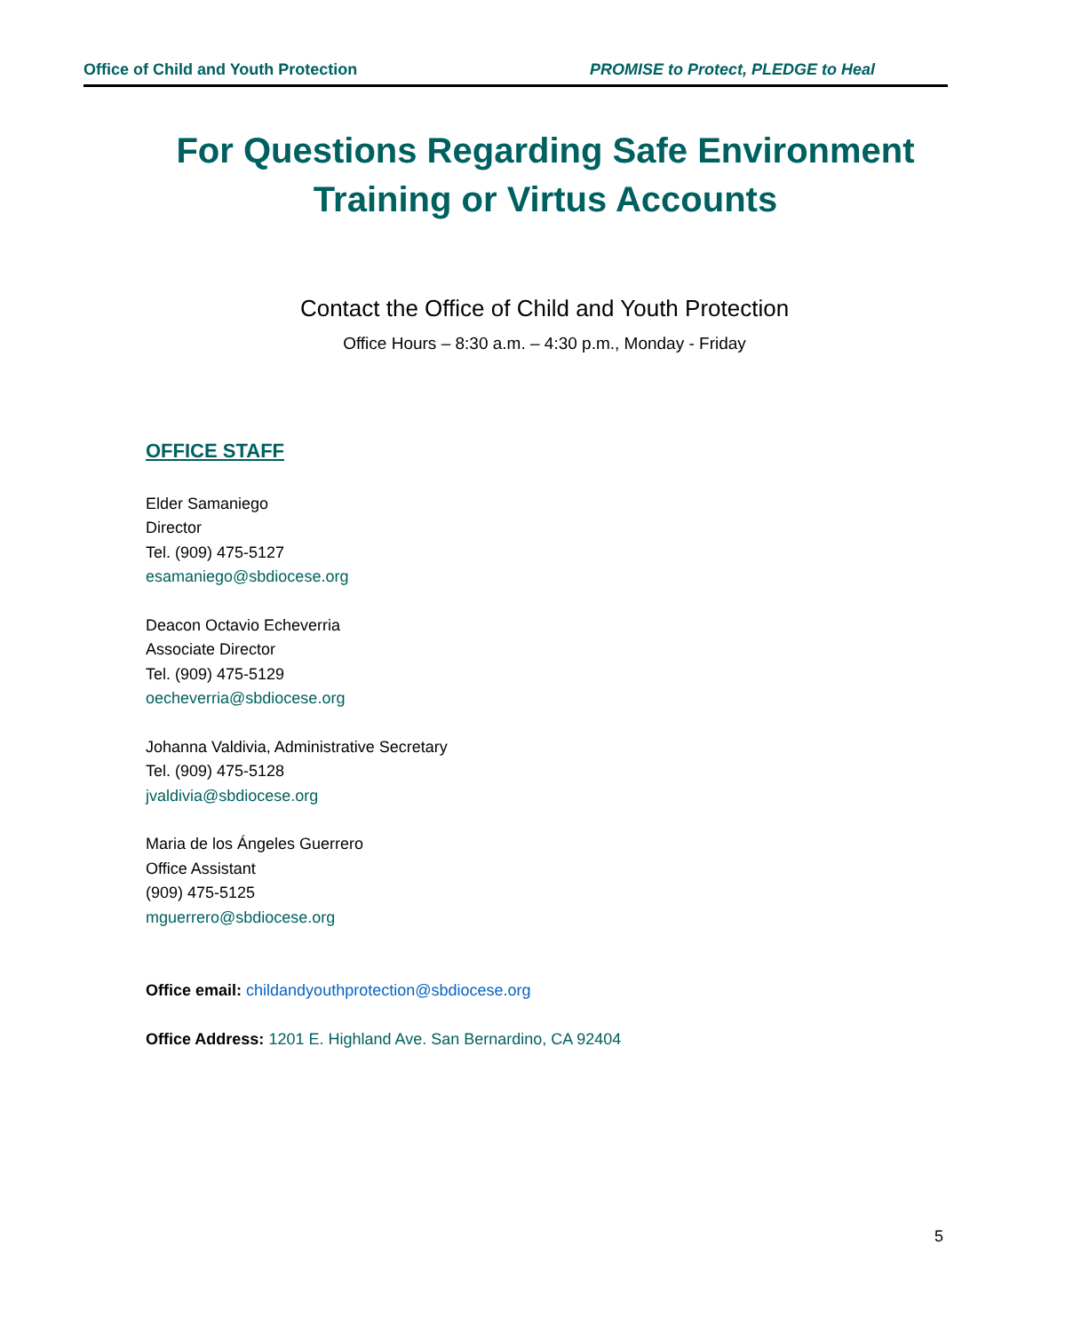Office of Child and Youth Protection PROMISE to Protect, PLEDGE to Heal
For Questions Regarding Safe Environment
Training or Virtus Accounts
Contact the Office of Child and Youth Protection
Office Hours – 8:30 a.m. – 4:30 p.m., Monday - Friday
OFFICE STAFF
Elder Samaniego
Director
Tel. (909) 475-5127
esamaniego@sbdiocese.org
Deacon Octavio Echeverria
Associate Director
Tel. (909) 475-5129
oecheverria@sbdiocese.org
Johanna Valdivia, Administrative Secretary
Tel. (909) 475-5128
jvaldivia@sbdiocese.org
Maria de los Ángeles Guerrero
Office Assistant
(909) 475-5125
mguerrero@sbdiocese.org
Office email: childandyouthprotection@sbdiocese.org
Office Address: 1201 E. Highland Ave. San Bernardino, CA 92404
5